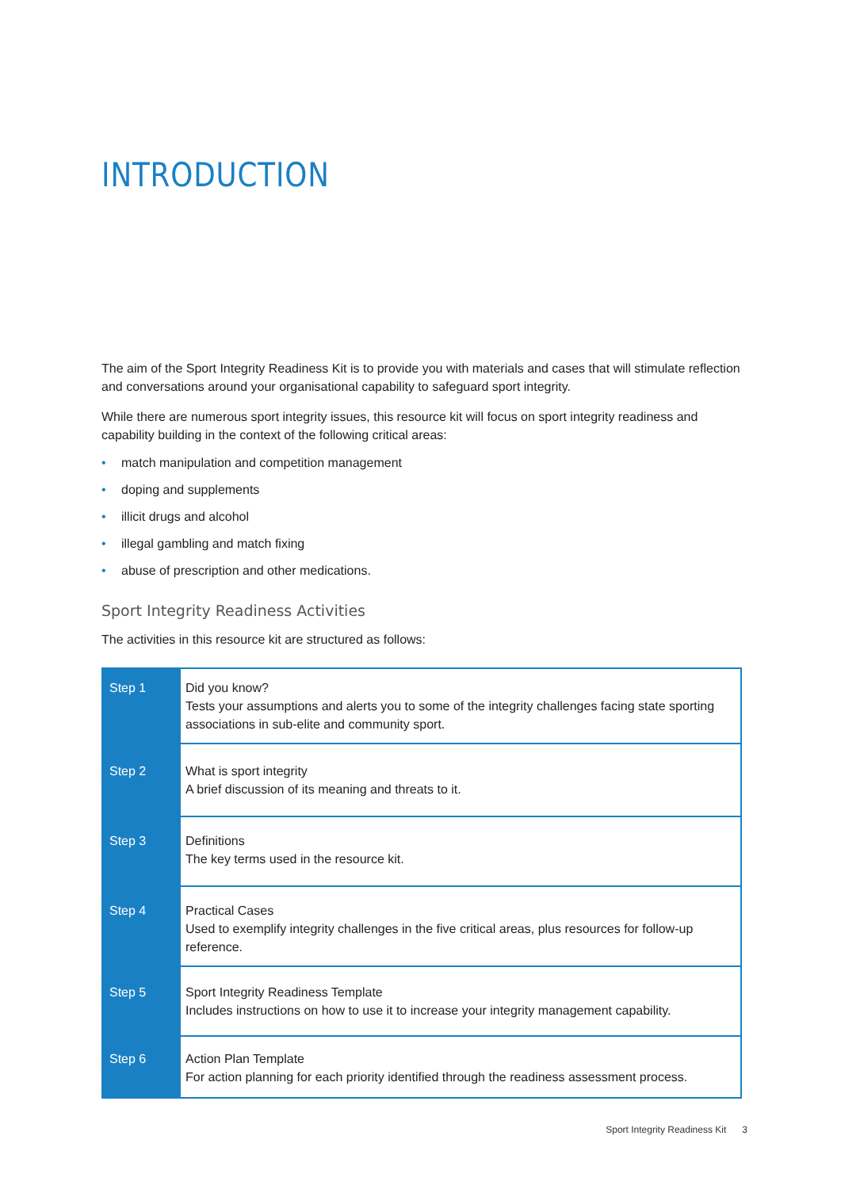INTRODUCTION
The aim of the Sport Integrity Readiness Kit is to provide you with materials and cases that will stimulate reflection and conversations around your organisational capability to safeguard sport integrity.
While there are numerous sport integrity issues, this resource kit will focus on sport integrity readiness and capability building in the context of the following critical areas:
• match manipulation and competition management
• doping and supplements
• illicit drugs and alcohol
• illegal gambling and match fixing
• abuse of prescription and other medications.
Sport Integrity Readiness Activities
The activities in this resource kit are structured as follows:
| Step 1 | Did you know? Tests your assumptions and alerts you to some of the integrity challenges facing state sporting associations in sub-elite and community sport. |
| Step 2 | What is sport integrity A brief discussion of its meaning and threats to it. |
| Step 3 | Definitions The key terms used in the resource kit. |
| Step 4 | Practical Cases Used to exemplify integrity challenges in the five critical areas, plus resources for follow-up reference. |
| Step 5 | Sport Integrity Readiness Template Includes instructions on how to use it to increase your integrity management capability. |
| Step 6 | Action Plan Template For action planning for each priority identified through the readiness assessment process. |
Sport Integrity Readiness Kit 3